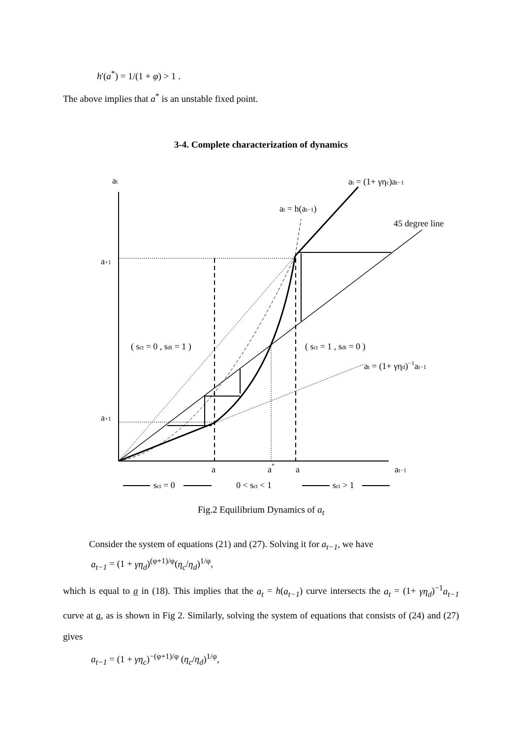h'(a<sup>*</sup>) = 1/(1 + φ) > 1 .
The above implies that a<sup>*</sup> is an unstable fixed point.
3-4. Complete characterization of dynamics
at
at = (1+ γηc)at−1
at = h(at−1)
45 degree line
a+1
a+1
( sct = 0 , sdt = 1 )
( sct = 1 , sdt = 0 )
at = (1+ γηd)−1at−1
a
a*
a
at−1
sct = 0
0 < sct < 1
sct > 1
Fig.2 Equilibrium Dynamics of a<sub>t</sub>
Consider the system of equations (21) and (27). Solving it for a<sub>t−1</sub>, we have
a<sub>t−1</sub> = (1 + γη<sub>d</sub>)<sup>(φ+1)/φ</sup>(η<sub>c</sub>/η<sub>d</sub>)<sup>1/φ</sup>,
which is equal to a in (18). This implies that the a<sub>t</sub> = h(a<sub>t−1</sub>) curve intersects the a<sub>t</sub> = (1+ γη<sub>d</sub>)<sup>−1</sup>a<sub>t−1</sub> curve at a, as is shown in Fig 2. Similarly, solving the system of equations that consists of (24) and (27) gives
a<sub>t−1</sub> = (1 + γη<sub>c</sub>)<sup>−(φ+1)/φ</sup> (η<sub>c</sub>/η<sub>d</sub>)<sup>1/φ</sup>,